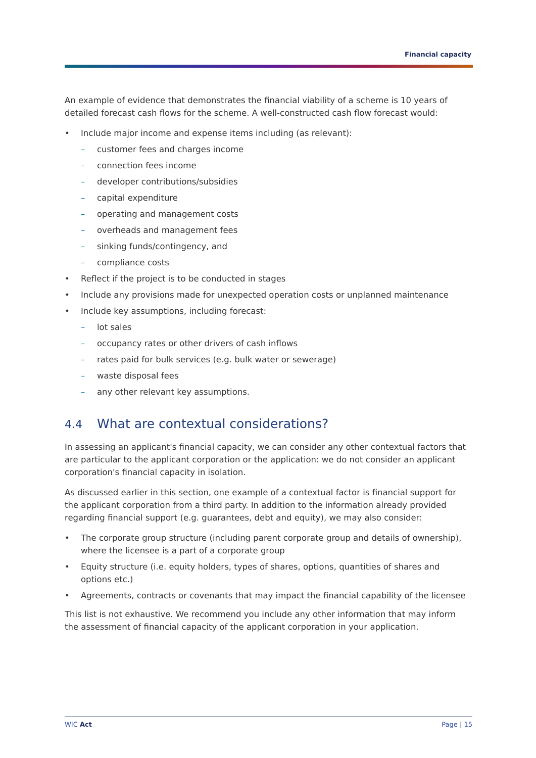Financial capacity
An example of evidence that demonstrates the financial viability of a scheme is 10 years of detailed forecast cash flows for the scheme. A well-constructed cash flow forecast would:
Include major income and expense items including (as relevant):
customer fees and charges income
connection fees income
developer contributions/subsidies
capital expenditure
operating and management costs
overheads and management fees
sinking funds/contingency, and
compliance costs
Reflect if the project is to be conducted in stages
Include any provisions made for unexpected operation costs or unplanned maintenance
Include key assumptions, including forecast:
lot sales
occupancy rates or other drivers of cash inflows
rates paid for bulk services (e.g. bulk water or sewerage)
waste disposal fees
any other relevant key assumptions.
4.4 What are contextual considerations?
In assessing an applicant's financial capacity, we can consider any other contextual factors that are particular to the applicant corporation or the application: we do not consider an applicant corporation's financial capacity in isolation.
As discussed earlier in this section, one example of a contextual factor is financial support for the applicant corporation from a third party. In addition to the information already provided regarding financial support (e.g. guarantees, debt and equity), we may also consider:
The corporate group structure (including parent corporate group and details of ownership), where the licensee is a part of a corporate group
Equity structure (i.e. equity holders, types of shares, options, quantities of shares and options etc.)
Agreements, contracts or covenants that may impact the financial capability of the licensee
This list is not exhaustive. We recommend you include any other information that may inform the assessment of financial capacity of the applicant corporation in your application.
WIC Act Page | 15